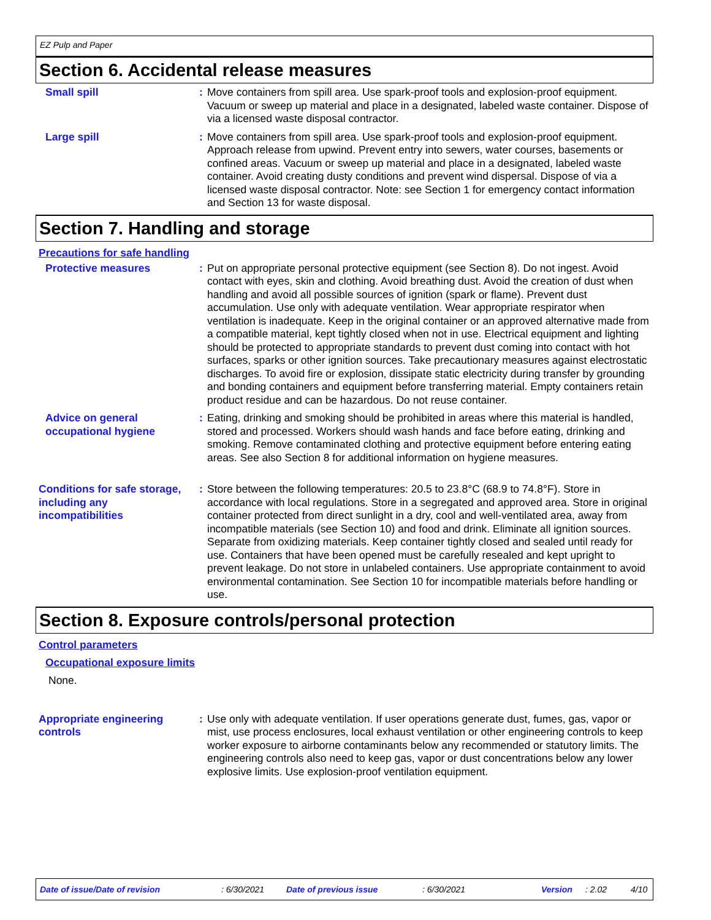EZ Pulp and Paper
Section 6. Accidental release measures
Small spill : Move containers from spill area. Use spark-proof tools and explosion-proof equipment. Vacuum or sweep up material and place in a designated, labeled waste container. Dispose of via a licensed waste disposal contractor.
Large spill : Move containers from spill area. Use spark-proof tools and explosion-proof equipment. Approach release from upwind. Prevent entry into sewers, water courses, basements or confined areas. Vacuum or sweep up material and place in a designated, labeled waste container. Avoid creating dusty conditions and prevent wind dispersal. Dispose of via a licensed waste disposal contractor. Note: see Section 1 for emergency contact information and Section 13 for waste disposal.
Section 7. Handling and storage
Precautions for safe handling
Protective measures : Put on appropriate personal protective equipment (see Section 8). Do not ingest. Avoid contact with eyes, skin and clothing. Avoid breathing dust. Avoid the creation of dust when handling and avoid all possible sources of ignition (spark or flame). Prevent dust accumulation. Use only with adequate ventilation. Wear appropriate respirator when ventilation is inadequate. Keep in the original container or an approved alternative made from a compatible material, kept tightly closed when not in use. Electrical equipment and lighting should be protected to appropriate standards to prevent dust coming into contact with hot surfaces, sparks or other ignition sources. Take precautionary measures against electrostatic discharges. To avoid fire or explosion, dissipate static electricity during transfer by grounding and bonding containers and equipment before transferring material. Empty containers retain product residue and can be hazardous. Do not reuse container.
Advice on general occupational hygiene
: Eating, drinking and smoking should be prohibited in areas where this material is handled, stored and processed. Workers should wash hands and face before eating, drinking and smoking. Remove contaminated clothing and protective equipment before entering eating areas. See also Section 8 for additional information on hygiene measures.
Conditions for safe storage, including any incompatibilities
: Store between the following temperatures: 20.5 to 23.8°C (68.9 to 74.8°F). Store in accordance with local regulations. Store in a segregated and approved area. Store in original container protected from direct sunlight in a dry, cool and well-ventilated area, away from incompatible materials (see Section 10) and food and drink. Eliminate all ignition sources. Separate from oxidizing materials. Keep container tightly closed and sealed until ready for use. Containers that have been opened must be carefully resealed and kept upright to prevent leakage. Do not store in unlabeled containers. Use appropriate containment to avoid environmental contamination. See Section 10 for incompatible materials before handling or use.
Section 8. Exposure controls/personal protection
Control parameters
Occupational exposure limits
None.
Appropriate engineering controls
: Use only with adequate ventilation. If user operations generate dust, fumes, gas, vapor or mist, use process enclosures, local exhaust ventilation or other engineering controls to keep worker exposure to airborne contaminants below any recommended or statutory limits. The engineering controls also need to keep gas, vapor or dust concentrations below any lower explosive limits. Use explosion-proof ventilation equipment.
Date of issue/Date of revision: 6/30/2021 Date of previous issue: 6/30/2021 Version: 2.02 4/10